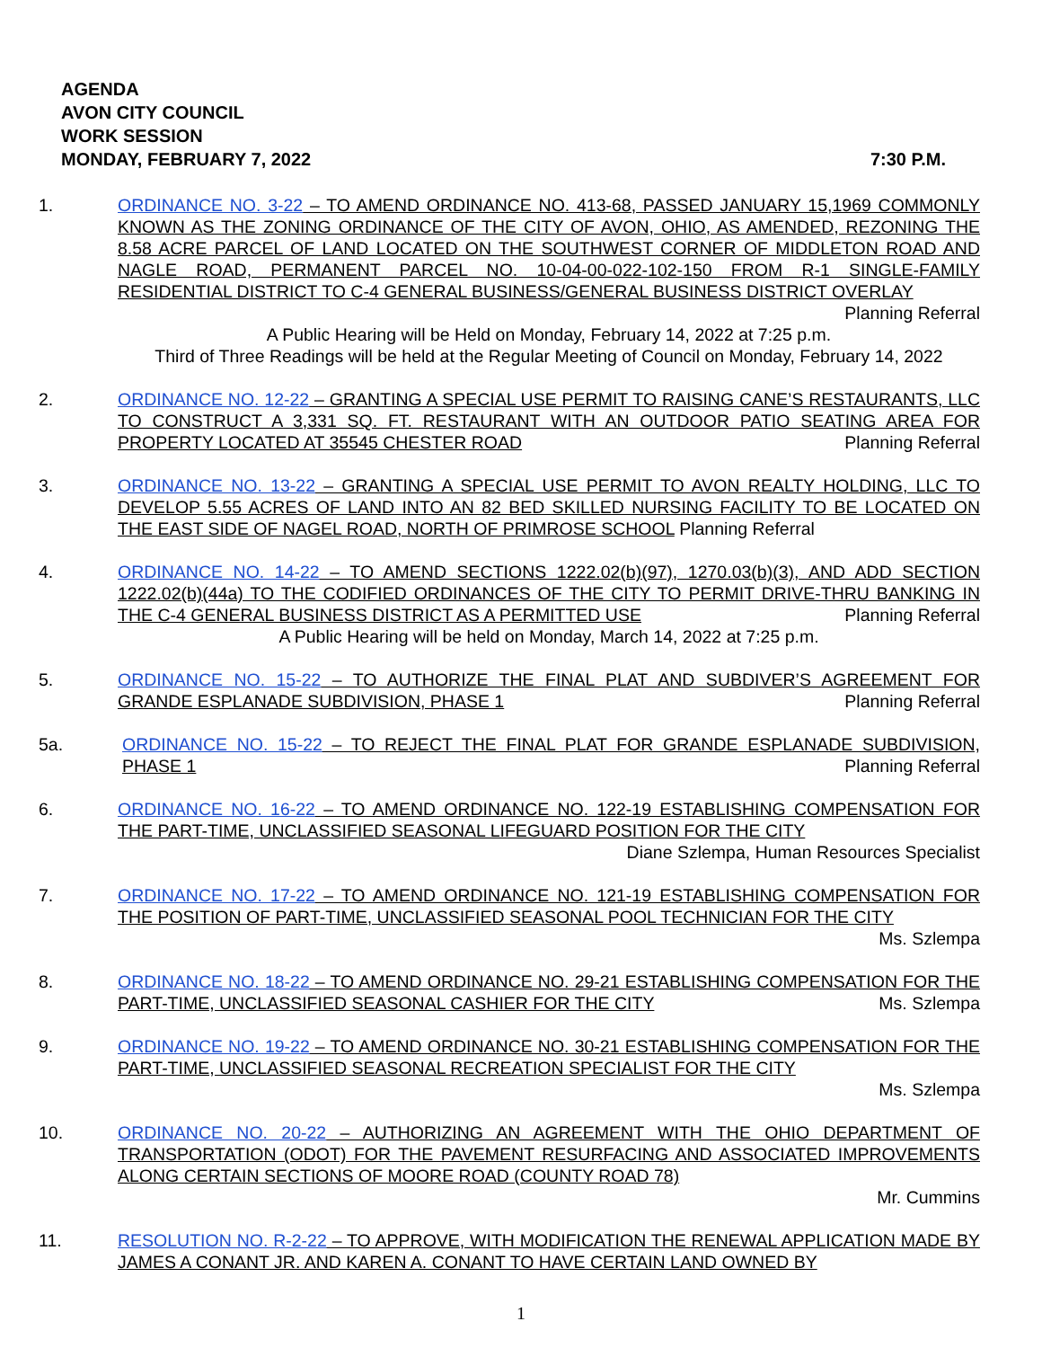AGENDA
AVON CITY COUNCIL
WORK SESSION
MONDAY, FEBRUARY 7, 2022 7:30 P.M.
1. ORDINANCE NO. 3-22 – TO AMEND ORDINANCE NO. 413-68, PASSED JANUARY 15,1969 COMMONLY KNOWN AS THE ZONING ORDINANCE OF THE CITY OF AVON, OHIO, AS AMENDED, REZONING THE 8.58 ACRE PARCEL OF LAND LOCATED ON THE SOUTHWEST CORNER OF MIDDLETON ROAD AND NAGLE ROAD, PERMANENT PARCEL NO. 10-04-00-022-102-150 FROM R-1 SINGLE-FAMILY RESIDENTIAL DISTRICT TO C-4 GENERAL BUSINESS/GENERAL BUSINESS DISTRICT OVERLAY Planning Referral
A Public Hearing will be Held on Monday, February 14, 2022 at 7:25 p.m.
Third of Three Readings will be held at the Regular Meeting of Council on Monday, February 14, 2022
2. ORDINANCE NO. 12-22 – GRANTING A SPECIAL USE PERMIT TO RAISING CANE’S RESTAURANTS, LLC TO CONSTRUCT A 3,331 SQ. FT. RESTAURANT WITH AN OUTDOOR PATIO SEATING AREA FOR PROPERTY LOCATED AT 35545 CHESTER ROAD Planning Referral
3. ORDINANCE NO. 13-22 – GRANTING A SPECIAL USE PERMIT TO AVON REALTY HOLDING, LLC TO DEVELOP 5.55 ACRES OF LAND INTO AN 82 BED SKILLED NURSING FACILITY TO BE LOCATED ON THE EAST SIDE OF NAGEL ROAD, NORTH OF PRIMROSE SCHOOL Planning Referral
4. ORDINANCE NO. 14-22 – TO AMEND SECTIONS 1222.02(b)(97), 1270.03(b)(3), AND ADD SECTION 1222.02(b)(44a) TO THE CODIFIED ORDINANCES OF THE CITY TO PERMIT DRIVE-THRU BANKING IN THE C-4 GENERAL BUSINESS DISTRICT AS A PERMITTED USE Planning Referral
A Public Hearing will be held on Monday, March 14, 2022 at 7:25 p.m.
5. ORDINANCE NO. 15-22 – TO AUTHORIZE THE FINAL PLAT AND SUBDIVER’S AGREEMENT FOR GRANDE ESPLANADE SUBDIVISION, PHASE 1 Planning Referral
5a. ORDINANCE NO. 15-22 – TO REJECT THE FINAL PLAT FOR GRANDE ESPLANADE SUBDIVISION, PHASE 1 Planning Referral
6. ORDINANCE NO. 16-22 – TO AMEND ORDINANCE NO. 122-19 ESTABLISHING COMPENSATION FOR THE PART-TIME, UNCLASSIFIED SEASONAL LIFEGUARD POSITION FOR THE CITY
Diane Szlempa, Human Resources Specialist
7. ORDINANCE NO. 17-22 – TO AMEND ORDINANCE NO. 121-19 ESTABLISHING COMPENSATION FOR THE POSITION OF PART-TIME, UNCLASSIFIED SEASONAL POOL TECHNICIAN FOR THE CITY Ms. Szlempa
8. ORDINANCE NO. 18-22 – TO AMEND ORDINANCE NO. 29-21 ESTABLISHING COMPENSATION FOR THE PART-TIME, UNCLASSIFIED SEASONAL CASHIER FOR THE CITY Ms. Szlempa
9. ORDINANCE NO. 19-22 – TO AMEND ORDINANCE NO. 30-21 ESTABLISHING COMPENSATION FOR THE PART-TIME, UNCLASSIFIED SEASONAL RECREATION SPECIALIST FOR THE CITY
Ms. Szlempa
10. ORDINANCE NO. 20-22 – AUTHORIZING AN AGREEMENT WITH THE OHIO DEPARTMENT OF TRANSPORTATION (ODOT) FOR THE PAVEMENT RESURFACING AND ASSOCIATED IMPROVEMENTS ALONG CERTAIN SECTIONS OF MOORE ROAD (COUNTY ROAD 78)
Mr. Cummins
11. RESOLUTION NO. R-2-22 – TO APPROVE, WITH MODIFICATION THE RENEWAL APPLICATION MADE BY JAMES A CONANT JR. AND KAREN A. CONANT TO HAVE CERTAIN LAND OWNED BY
1